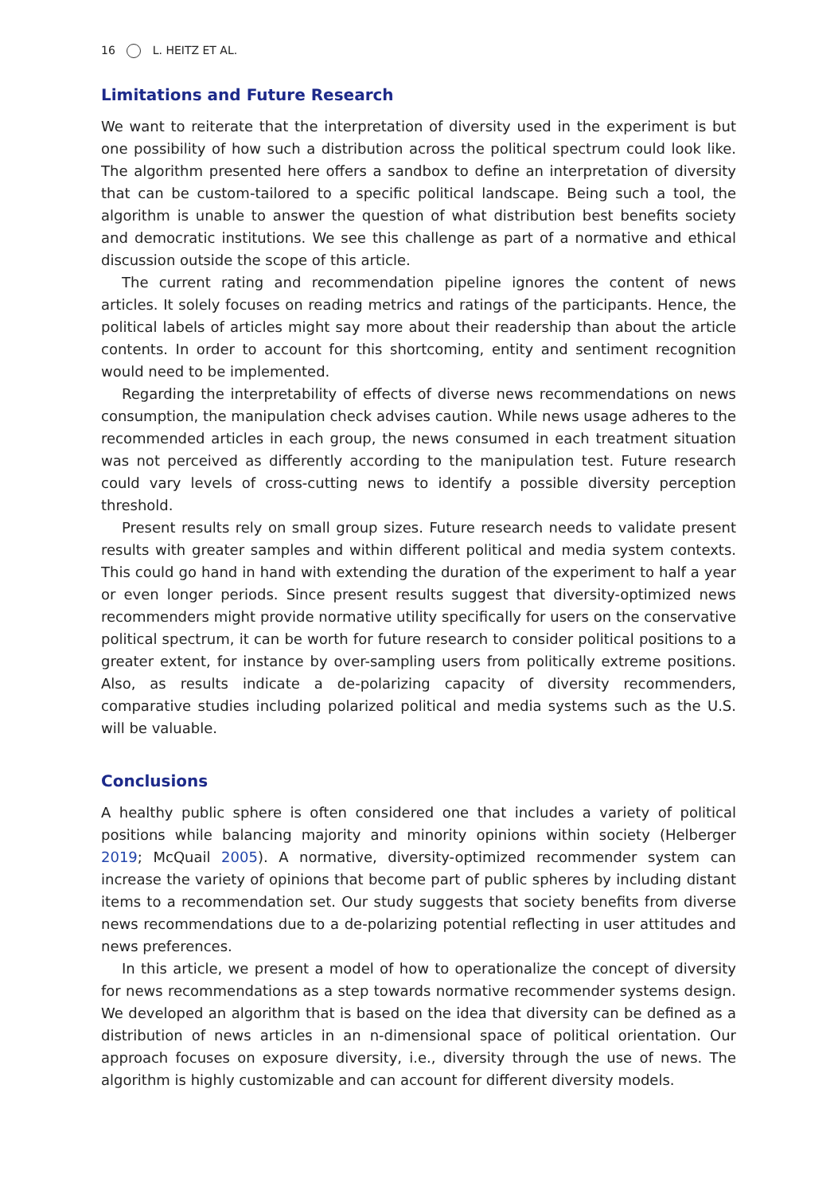16 L. HEITZ ET AL.
Limitations and Future Research
We want to reiterate that the interpretation of diversity used in the experiment is but one possibility of how such a distribution across the political spectrum could look like. The algorithm presented here offers a sandbox to define an interpretation of diversity that can be custom-tailored to a specific political landscape. Being such a tool, the algorithm is unable to answer the question of what distribution best benefits society and democratic institutions. We see this challenge as part of a normative and ethical discussion outside the scope of this article.
The current rating and recommendation pipeline ignores the content of news articles. It solely focuses on reading metrics and ratings of the participants. Hence, the political labels of articles might say more about their readership than about the article contents. In order to account for this shortcoming, entity and sentiment recognition would need to be implemented.
Regarding the interpretability of effects of diverse news recommendations on news consumption, the manipulation check advises caution. While news usage adheres to the recommended articles in each group, the news consumed in each treatment situation was not perceived as differently according to the manipulation test. Future research could vary levels of cross-cutting news to identify a possible diversity perception threshold.
Present results rely on small group sizes. Future research needs to validate present results with greater samples and within different political and media system contexts. This could go hand in hand with extending the duration of the experiment to half a year or even longer periods. Since present results suggest that diversity-optimized news recommenders might provide normative utility specifically for users on the conservative political spectrum, it can be worth for future research to consider political positions to a greater extent, for instance by over-sampling users from politically extreme positions. Also, as results indicate a de-polarizing capacity of diversity recommenders, comparative studies including polarized political and media systems such as the U.S. will be valuable.
Conclusions
A healthy public sphere is often considered one that includes a variety of political positions while balancing majority and minority opinions within society (Helberger 2019; McQuail 2005). A normative, diversity-optimized recommender system can increase the variety of opinions that become part of public spheres by including distant items to a recommendation set. Our study suggests that society benefits from diverse news recommendations due to a de-polarizing potential reflecting in user attitudes and news preferences.
In this article, we present a model of how to operationalize the concept of diversity for news recommendations as a step towards normative recommender systems design. We developed an algorithm that is based on the idea that diversity can be defined as a distribution of news articles in an n-dimensional space of political orientation. Our approach focuses on exposure diversity, i.e., diversity through the use of news. The algorithm is highly customizable and can account for different diversity models.